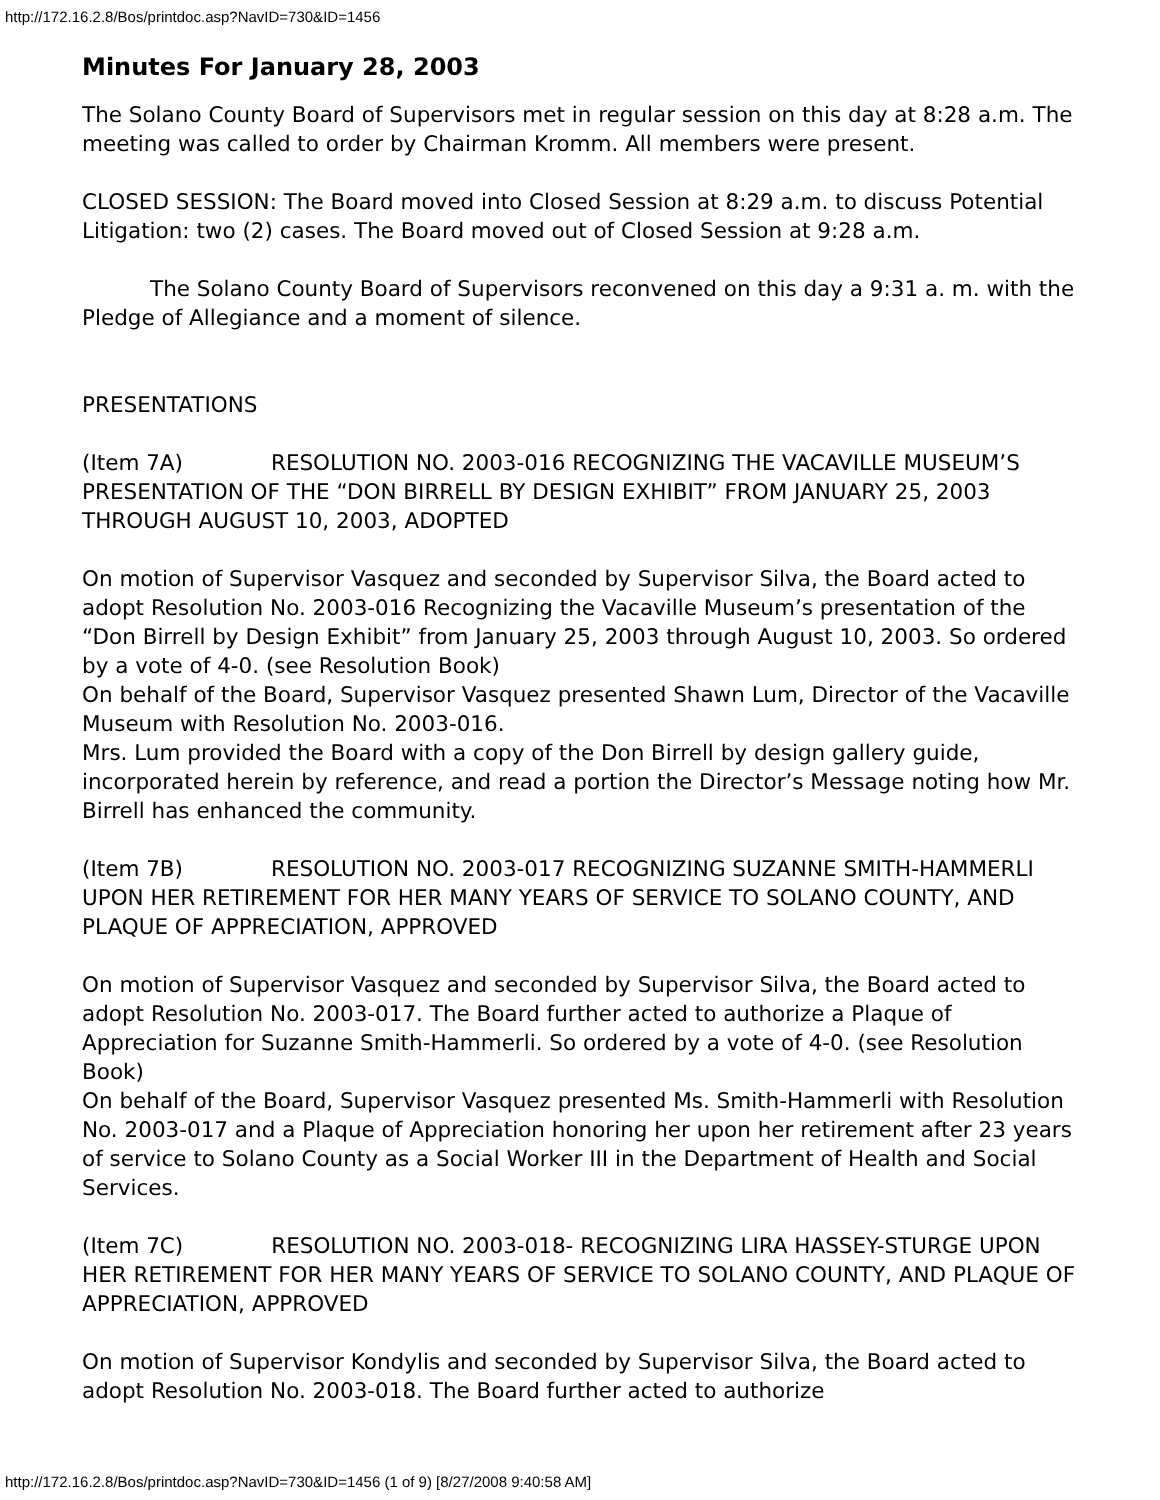http://172.16.2.8/Bos/printdoc.asp?NavID=730&ID=1456
Minutes For January 28, 2003
The Solano County Board of Supervisors met in regular session on this day at 8:28 a.m. The meeting was called to order by Chairman Kromm. All members were present.
CLOSED SESSION: The Board moved into Closed Session at 8:29 a.m. to discuss Potential Litigation: two (2) cases. The Board moved out of Closed Session at 9:28 a.m.
The Solano County Board of Supervisors reconvened on this day a 9:31 a. m. with the Pledge of Allegiance and a moment of silence.
PRESENTATIONS
(Item 7A) RESOLUTION NO. 2003-016 RECOGNIZING THE VACAVILLE MUSEUM’S PRESENTATION OF THE “DON BIRRELL BY DESIGN EXHIBIT” FROM JANUARY 25, 2003 THROUGH AUGUST 10, 2003, ADOPTED
On motion of Supervisor Vasquez and seconded by Supervisor Silva, the Board acted to adopt Resolution No. 2003-016 Recognizing the Vacaville Museum’s presentation of the “Don Birrell by Design Exhibit” from January 25, 2003 through August 10, 2003. So ordered by a vote of 4-0. (see Resolution Book)
On behalf of the Board, Supervisor Vasquez presented Shawn Lum, Director of the Vacaville Museum with Resolution No. 2003-016.
Mrs. Lum provided the Board with a copy of the Don Birrell by design gallery guide, incorporated herein by reference, and read a portion the Director’s Message noting how Mr. Birrell has enhanced the community.
(Item 7B) RESOLUTION NO. 2003-017 RECOGNIZING SUZANNE SMITH-HAMMERLI UPON HER RETIREMENT FOR HER MANY YEARS OF SERVICE TO SOLANO COUNTY, AND PLAQUE OF APPRECIATION, APPROVED
On motion of Supervisor Vasquez and seconded by Supervisor Silva, the Board acted to adopt Resolution No. 2003-017. The Board further acted to authorize a Plaque of Appreciation for Suzanne Smith-Hammerli. So ordered by a vote of 4-0. (see Resolution Book)
On behalf of the Board, Supervisor Vasquez presented Ms. Smith-Hammerli with Resolution No. 2003-017 and a Plaque of Appreciation honoring her upon her retirement after 23 years of service to Solano County as a Social Worker III in the Department of Health and Social Services.
(Item 7C) RESOLUTION NO. 2003-018- RECOGNIZING LIRA HASSEY-STURGE UPON HER RETIREMENT FOR HER MANY YEARS OF SERVICE TO SOLANO COUNTY, AND PLAQUE OF APPRECIATION, APPROVED
On motion of Supervisor Kondylis and seconded by Supervisor Silva, the Board acted to adopt Resolution No. 2003-018. The Board further acted to authorize
http://172.16.2.8/Bos/printdoc.asp?NavID=730&ID=1456 (1 of 9) [8/27/2008 9:40:58 AM]